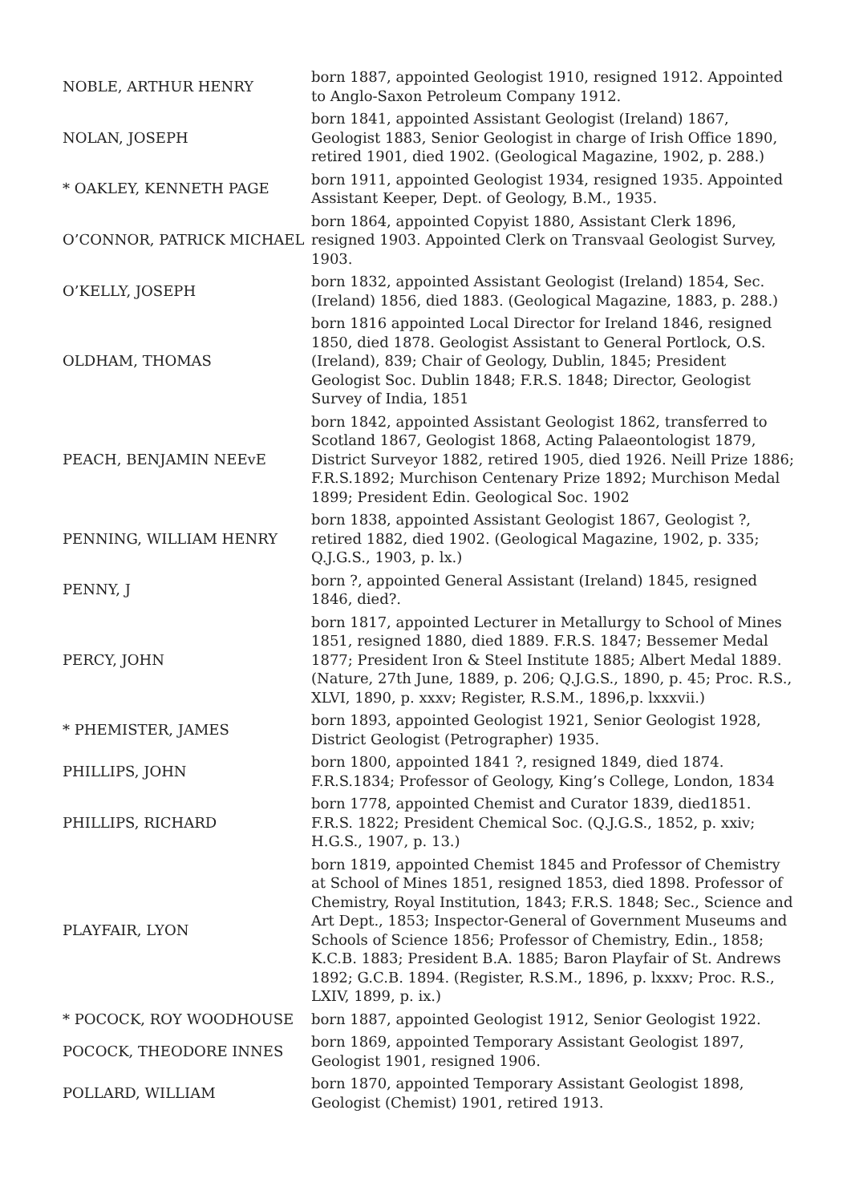| NOBLE, ARTHUR HENRY | born 1887, appointed Geologist 1910, resigned 1912. Appointed to Anglo-Saxon Petroleum Company 1912. |
| NOLAN, JOSEPH | born 1841, appointed Assistant Geologist (Ireland) 1867, Geologist 1883, Senior Geologist in charge of Irish Office 1890, retired 1901, died 1902. (Geological Magazine, 1902, p. 288.) |
| * OAKLEY, KENNETH PAGE | born 1911, appointed Geologist 1934, resigned 1935. Appointed Assistant Keeper, Dept. of Geology, B.M., 1935. |
| O’CONNOR, PATRICK MICHAEL | born 1864, appointed Copyist 1880, Assistant Clerk 1896, resigned 1903. Appointed Clerk on Transvaal Geologist Survey, 1903. |
| O’KELLY, JOSEPH | born 1832, appointed Assistant Geologist (Ireland) 1854, Sec. (Ireland) 1856, died 1883. (Geological Magazine, 1883, p. 288.) |
| OLDHAM, THOMAS | born 1816 appointed Local Director for Ireland 1846, resigned 1850, died 1878. Geologist Assistant to General Portlock, O.S. (Ireland), 839; Chair of Geology, Dublin, 1845; President Geologist Soc. Dublin 1848; F.R.S. 1848; Director, Geologist Survey of India, 1851 |
| PEACH, BENJAMIN NEEvE | born 1842, appointed Assistant Geologist 1862, transferred to Scotland 1867, Geologist 1868, Acting Palaeontologist 1879, District Surveyor 1882, retired 1905, died 1926. Neill Prize 1886; F.R.S.1892; Murchison Centenary Prize 1892; Murchison Medal 1899; President Edin. Geological Soc. 1902 |
| PENNING, WILLIAM HENRY | born 1838, appointed Assistant Geologist 1867, Geologist ?, retired 1882, died 1902. (Geological Magazine, 1902, p. 335; Q.J.G.S., 1903, p. lx.) |
| PENNY, J | born ?, appointed General Assistant (Ireland) 1845, resigned 1846, died?. |
| PERCY, JOHN | born 1817, appointed Lecturer in Metallurgy to School of Mines 1851, resigned 1880, died 1889. F.R.S. 1847; Bessemer Medal 1877; President Iron & Steel Institute 1885; Albert Medal 1889. (Nature, 27th June, 1889, p. 206; Q.J.G.S., 1890, p. 45; Proc. R.S., XLVI, 1890, p. xxxv; Register, R.S.M., 1896,p. lxxxvii.) |
| * PHEMISTER, JAMES | born 1893, appointed Geologist 1921, Senior Geologist 1928, District Geologist (Petrographer) 1935. |
| PHILLIPS, JOHN | born 1800, appointed 1841 ?, resigned 1849, died 1874. F.R.S.1834; Professor of Geology, King’s College, London, 1834 |
| PHILLIPS, RICHARD | born 1778, appointed Chemist and Curator 1839, died1851. F.R.S. 1822; President Chemical Soc. (Q.J.G.S., 1852, p. xxiv; H.G.S., 1907, p. 13.) |
| PLAYFAIR, LYON | born 1819, appointed Chemist 1845 and Professor of Chemistry at School of Mines 1851, resigned 1853, died 1898. Professor of Chemistry, Royal Institution, 1843; F.R.S. 1848; Sec., Science and Art Dept., 1853; Inspector-General of Government Museums and Schools of Science 1856; Professor of Chemistry, Edin., 1858; K.C.B. 1883; President B.A. 1885; Baron Playfair of St. Andrews 1892; G.C.B. 1894. (Register, R.S.M., 1896, p. lxxxv; Proc. R.S., LXIV, 1899, p. ix.) |
| * POCOCK, ROY WOODHOUSE | born 1887, appointed Geologist 1912, Senior Geologist 1922. |
| POCOCK, THEODORE INNES | born 1869, appointed Temporary Assistant Geologist 1897, Geologist 1901, resigned 1906. |
| POLLARD, WILLIAM | born 1870, appointed Temporary Assistant Geologist 1898, Geologist (Chemist) 1901, retired 1913. |